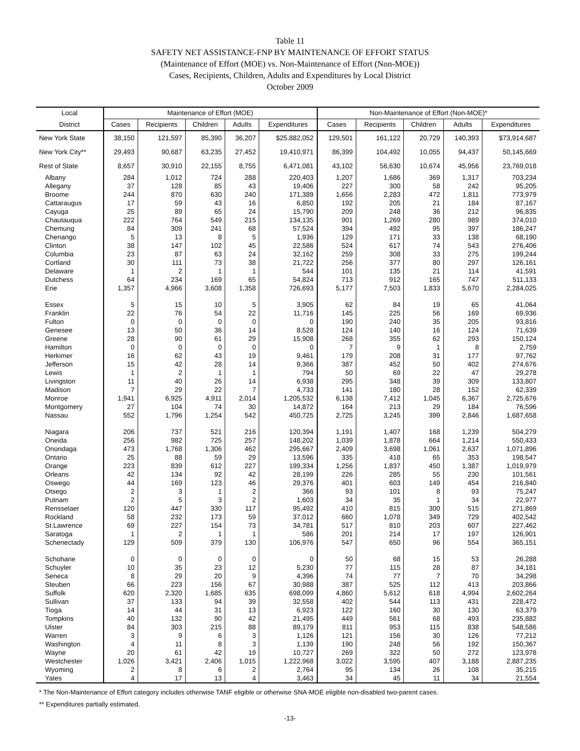Table 11
SAFETY NET ASSISTANCE-FNP BY MAINTENANCE OF EFFORT STATUS
(Maintenance of Effort (MOE) vs. Non-Maintenance of Effort (Non-MOE))
Cases, Recipients, Children, Adults and Expenditures by Local District
October 2009
| Local | Maintenance of Effort (MOE) | | | | | Non-Maintenance of Effort (Non-MOE)* | | | | |
| --- | --- | --- | --- | --- | --- | --- | --- | --- | --- | --- |
| District | Cases | Recipients | Children | Adults | Expenditures | Cases | Recipients | Children | Adults | Expenditures |
| New York State | 38,150 | 121,597 | 85,390 | 36,207 | $25,882,052 | 129,501 | 161,122 | 20,729 | 140,393 | $73,914,687 |
| New York City** | 29,493 | 90,687 | 63,235 | 27,452 | 19,410,971 | 86,399 | 104,492 | 10,055 | 94,437 | 50,145,669 |
| Rest of State | 8,657 | 30,910 | 22,155 | 8,755 | 6,471,081 | 43,102 | 56,630 | 10,674 | 45,956 | 23,769,018 |
| Albany | 284 | 1,012 | 724 | 288 | 220,403 | 1,207 | 1,686 | 369 | 1,317 | 703,234 |
| Allegany | 37 | 128 | 85 | 43 | 19,406 | 227 | 300 | 58 | 242 | 95,205 |
| Broome | 244 | 870 | 630 | 240 | 171,389 | 1,656 | 2,283 | 472 | 1,811 | 773,979 |
| Cattaraugus | 17 | 59 | 43 | 16 | 6,850 | 192 | 205 | 21 | 184 | 87,167 |
| Cayuga | 25 | 89 | 65 | 24 | 15,790 | 209 | 248 | 36 | 212 | 96,835 |
| Chautauqua | 222 | 764 | 549 | 215 | 134,135 | 901 | 1,269 | 280 | 989 | 374,010 |
| Chemung | 84 | 309 | 241 | 68 | 57,524 | 394 | 492 | 95 | 397 | 186,247 |
| Chenango | 5 | 13 | 8 | 5 | 1,936 | 129 | 171 | 33 | 138 | 68,190 |
| Clinton | 38 | 147 | 102 | 45 | 22,586 | 524 | 617 | 74 | 543 | 276,406 |
| Columbia | 23 | 87 | 63 | 24 | 32,162 | 259 | 308 | 33 | 275 | 199,244 |
| Cortland | 30 | 111 | 73 | 38 | 21,722 | 256 | 377 | 80 | 297 | 126,161 |
| Delaware | 1 | 2 | 1 | 1 | 544 | 101 | 135 | 21 | 114 | 41,591 |
| Dutchess | 64 | 234 | 169 | 65 | 54,824 | 713 | 912 | 165 | 747 | 511,133 |
| Erie | 1,357 | 4,966 | 3,608 | 1,358 | 726,693 | 5,177 | 7,503 | 1,833 | 5,670 | 2,284,025 |
| Essex | 5 | 15 | 10 | 5 | 3,905 | 62 | 84 | 19 | 65 | 41,064 |
| Franklin | 22 | 76 | 54 | 22 | 11,716 | 145 | 225 | 56 | 169 | 69,936 |
| Fulton | 0 | 0 | 0 | 0 | 0 | 190 | 240 | 35 | 205 | 93,816 |
| Genesee | 13 | 50 | 36 | 14 | 8,528 | 124 | 140 | 16 | 124 | 71,639 |
| Greene | 28 | 90 | 61 | 29 | 15,908 | 268 | 355 | 62 | 293 | 150,124 |
| Hamilton | 0 | 0 | 0 | 0 | 0 | 7 | 9 | 1 | 8 | 2,759 |
| Herkimer | 16 | 62 | 43 | 19 | 9,461 | 179 | 208 | 31 | 177 | 97,762 |
| Jefferson | 15 | 42 | 28 | 14 | 9,366 | 387 | 452 | 50 | 402 | 274,676 |
| Lewis | 1 | 2 | 1 | 1 | 794 | 50 | 69 | 22 | 47 | 29,278 |
| Livingston | 11 | 40 | 26 | 14 | 6,938 | 295 | 348 | 39 | 309 | 133,807 |
| Madison | 7 | 29 | 22 | 7 | 4,733 | 141 | 180 | 28 | 152 | 62,339 |
| Monroe | 1,941 | 6,925 | 4,911 | 2,014 | 1,205,532 | 6,138 | 7,412 | 1,045 | 6,367 | 2,725,676 |
| Montgomery | 27 | 104 | 74 | 30 | 14,872 | 164 | 213 | 29 | 184 | 76,596 |
| Nassau | 552 | 1,796 | 1,254 | 542 | 450,725 | 2,725 | 3,245 | 399 | 2,846 | 1,687,658 |
| Niagara | 206 | 737 | 521 | 216 | 120,394 | 1,191 | 1,407 | 168 | 1,239 | 504,279 |
| Oneida | 256 | 982 | 725 | 257 | 148,202 | 1,039 | 1,878 | 664 | 1,214 | 550,433 |
| Onondaga | 473 | 1,768 | 1,306 | 462 | 295,667 | 2,409 | 3,698 | 1,061 | 2,637 | 1,071,896 |
| Ontario | 25 | 88 | 59 | 29 | 13,596 | 335 | 418 | 65 | 353 | 198,547 |
| Orange | 223 | 839 | 612 | 227 | 199,334 | 1,256 | 1,837 | 450 | 1,387 | 1,019,979 |
| Orleans | 42 | 134 | 92 | 42 | 28,199 | 226 | 285 | 55 | 230 | 101,561 |
| Oswego | 44 | 169 | 123 | 46 | 29,376 | 401 | 603 | 149 | 454 | 216,840 |
| Otsego | 2 | 3 | 1 | 2 | 366 | 93 | 101 | 8 | 93 | 75,247 |
| Putnam | 2 | 5 | 3 | 2 | 1,603 | 34 | 35 | 1 | 34 | 22,977 |
| Rensselaer | 120 | 447 | 330 | 117 | 95,492 | 410 | 815 | 300 | 515 | 271,869 |
| Rockland | 58 | 232 | 173 | 59 | 37,012 | 660 | 1,078 | 349 | 729 | 402,542 |
| St.Lawrence | 69 | 227 | 154 | 73 | 34,781 | 517 | 810 | 203 | 607 | 227,462 |
| Saratoga | 1 | 2 | 1 | 1 | 586 | 201 | 214 | 17 | 197 | 126,901 |
| Schenectady | 129 | 509 | 379 | 130 | 106,976 | 547 | 650 | 96 | 554 | 365,151 |
| Schoharie | 0 | 0 | 0 | 0 | 0 | 50 | 68 | 15 | 53 | 26,288 |
| Schuyler | 10 | 35 | 23 | 12 | 5,230 | 77 | 115 | 28 | 87 | 34,181 |
| Seneca | 8 | 29 | 20 | 9 | 4,396 | 74 | 77 | 7 | 70 | 34,298 |
| Steuben | 66 | 223 | 156 | 67 | 30,988 | 387 | 525 | 112 | 413 | 203,866 |
| Suffolk | 620 | 2,320 | 1,685 | 635 | 698,099 | 4,860 | 5,612 | 618 | 4,994 | 2,602,264 |
| Sullivan | 37 | 133 | 94 | 39 | 32,558 | 402 | 544 | 113 | 431 | 228,472 |
| Tioga | 14 | 44 | 31 | 13 | 6,923 | 122 | 160 | 30 | 130 | 63,379 |
| Tompkins | 40 | 132 | 90 | 42 | 21,495 | 449 | 561 | 68 | 493 | 235,882 |
| Ulster | 84 | 303 | 215 | 88 | 89,179 | 811 | 953 | 115 | 838 | 548,586 |
| Warren | 3 | 9 | 6 | 3 | 1,126 | 121 | 156 | 30 | 126 | 77,212 |
| Washington | 4 | 11 | 8 | 3 | 1,139 | 190 | 248 | 56 | 192 | 150,367 |
| Wayne | 20 | 61 | 42 | 19 | 10,727 | 269 | 322 | 50 | 272 | 123,978 |
| Westchester | 1,026 | 3,421 | 2,406 | 1,015 | 1,222,968 | 3,022 | 3,595 | 407 | 3,188 | 2,887,235 |
| Wyoming | 2 | 8 | 6 | 2 | 2,764 | 95 | 134 | 26 | 108 | 35,215 |
| Yates | 4 | 17 | 13 | 4 | 3,463 | 34 | 45 | 11 | 34 | 21,554 |
* The Non-Maintenance of Effort category includes otherwise TANF eligible or otherwise SNA-MOE eligible non-disabled two-parent cases.
** Expenditures partially estimated.
-13-